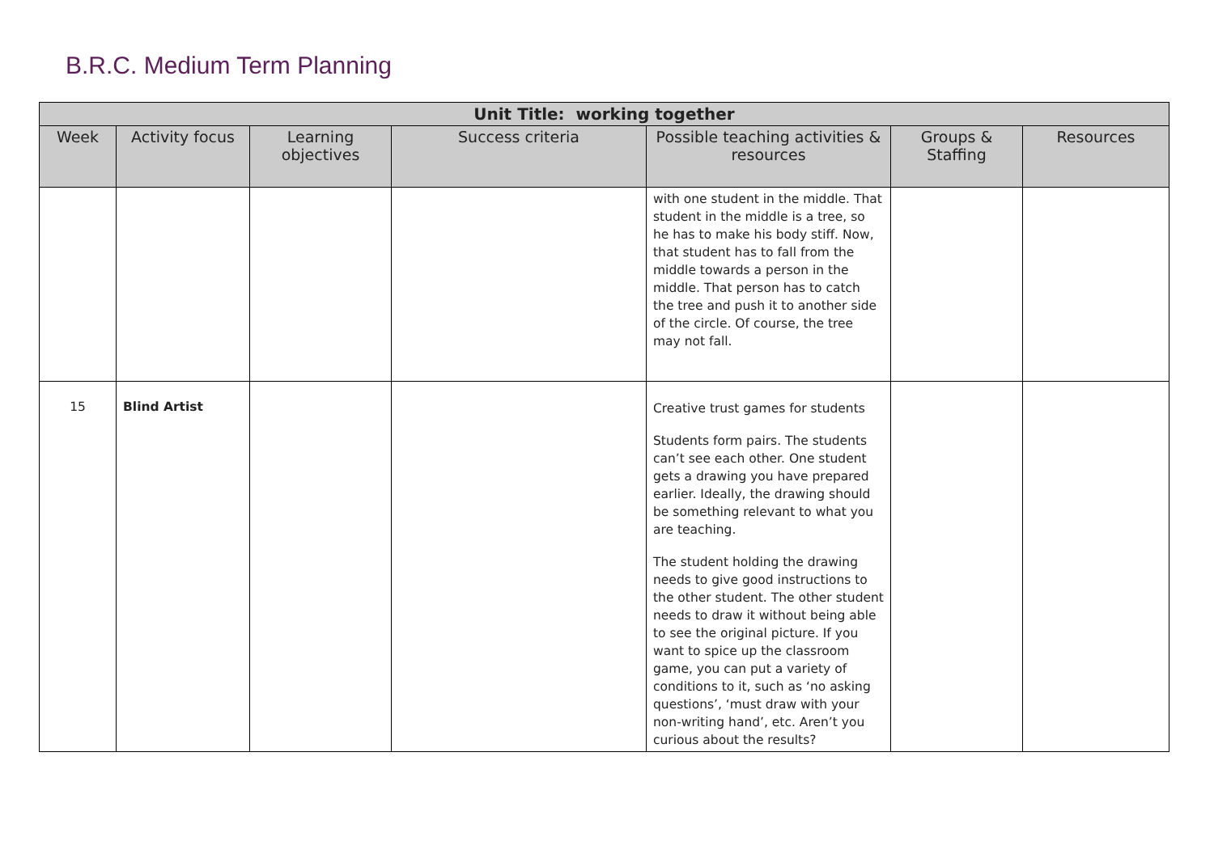B.R.C. Medium Term Planning
| Unit Title: working together | | | | | | |
| --- | --- | --- | --- | --- | --- | --- |
| Week | Activity focus | Learning objectives | Success criteria | Possible teaching activities & resources | Groups & Staffing | Resources |
| | | | | with one student in the middle. That student in the middle is a tree, so he has to make his body stiff. Now, that student has to fall from the middle towards a person in the middle. That person has to catch the tree and push it to another side of the circle. Of course, the tree may not fall. | | |
| 15 | Blind Artist | | | Creative trust games for students Students form pairs. The students can’t see each other. One student gets a drawing you have prepared earlier. Ideally, the drawing should be something relevant to what you are teaching. The student holding the drawing needs to give good instructions to the other student. The other student needs to draw it without being able to see the original picture. If you want to spice up the classroom game, you can put a variety of conditions to it, such as ‘no asking questions’, ‘must draw with your non-writing hand’, etc. Aren’t you curious about the results? | | |